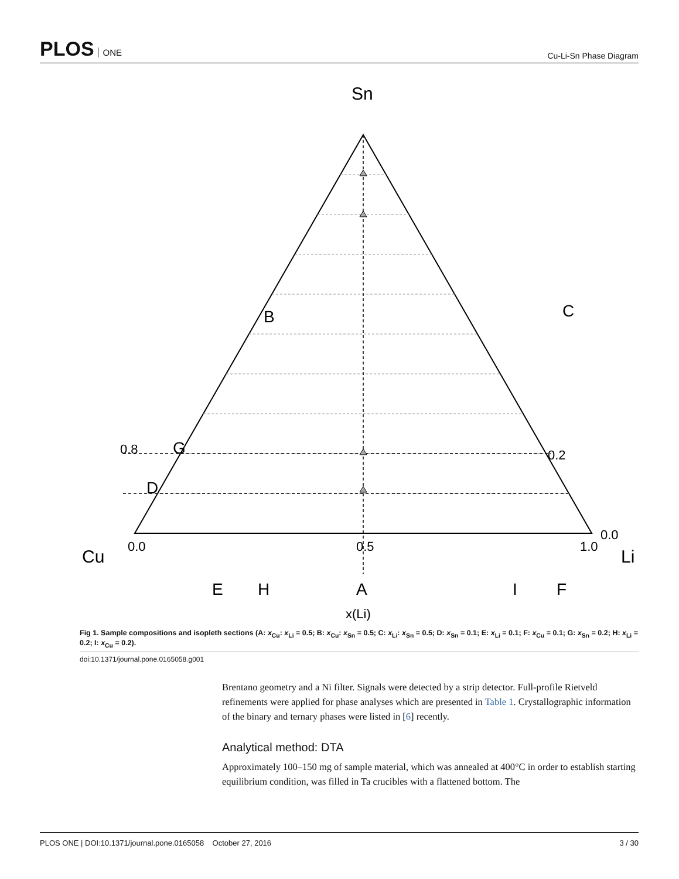PLOS ONE
Cu-Li-Sn Phase Diagram
Sn
Cu
Li
0.0
0.5
1.0
0.0
0.2
0.8
G
D
B
C
A
E
H
I
F
x(Li)
Fig 1. Sample compositions and isopleth sections (A: x<sub>Cu</sub>: x<sub>Li</sub> = 0.5; B: x<sub>Cu</sub>: x<sub>Sn</sub> = 0.5; C: x<sub>Li</sub>: x<sub>Sn</sub> = 0.5; D: x<sub>Sn</sub> = 0.1; E: x<sub>Li</sub> = 0.1; F: x<sub>Cu</sub> = 0.1; G: x<sub>Sn</sub> = 0.2; H: x<sub>Li</sub> = 0.2; I: x<sub>Cu</sub> = 0.2).
doi:10.1371/journal.pone.0165058.g001
Brentano geometry and a Ni filter. Signals were detected by a strip detector. Full-profile Rietveld refinements were applied for phase analyses which are presented in Table 1. Crystallographic information of the binary and ternary phases were listed in [6] recently.
Analytical method: DTA
Approximately 100–150 mg of sample material, which was annealed at 400°C in order to establish starting equilibrium condition, was filled in Ta crucibles with a flattened bottom. The
PLOS ONE | DOI:10.1371/journal.pone.0165058 October 27, 2016 3 / 30